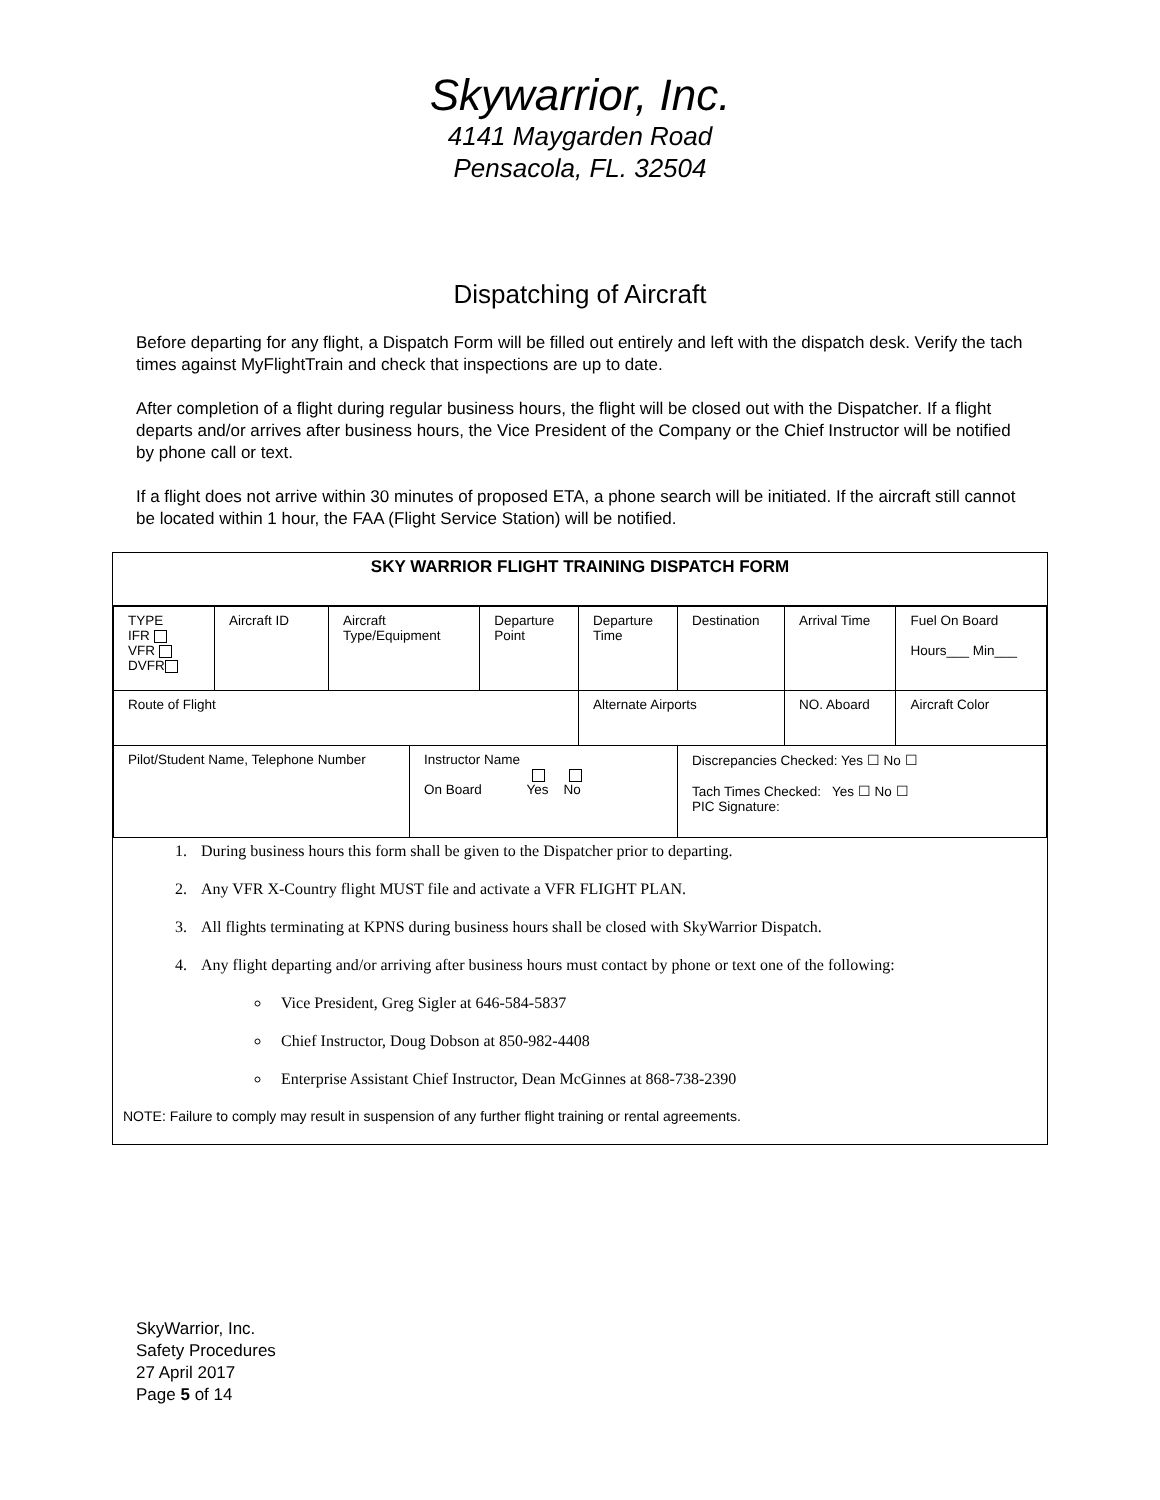Skywarrior, Inc.
4141 Maygarden Road
Pensacola, FL. 32504
Dispatching of Aircraft
Before departing for any flight, a Dispatch Form will be filled out entirely and left with the dispatch desk. Verify the tach times against MyFlightTrain and check that inspections are up to date.
After completion of a flight during regular business hours, the flight will be closed out with the Dispatcher. If a flight departs and/or arrives after business hours, the Vice President of the Company or the Chief Instructor will be notified by phone call or text.
If a flight does not arrive within 30 minutes of proposed ETA, a phone search will be initiated. If the aircraft still cannot be located within 1 hour, the FAA (Flight Service Station) will be notified.
SKY WARRIOR FLIGHT TRAINING DISPATCH FORM
| TYPE IFR VFR DVFR | Aircraft ID | Aircraft Type/Equipment | | Departure Point | Departure Time | Destination | Arrival Time | Fuel On Board Hours___ Min___ |
| Route of Flight | | | | | Alternate Airports | | NO. Aboard | Aircraft Color |
| Pilot/Student Name, Telephone Number | | | Instructor Name On Board Yes No | | | Discrepancies Checked: Yes ☐ No ☐ Tach Times Checked: Yes ☐ No ☐ PIC Signature: | | |
1. During business hours this form shall be given to the Dispatcher prior to departing.
2. Any VFR X-Country flight MUST file and activate a VFR FLIGHT PLAN.
3. All flights terminating at KPNS during business hours shall be closed with SkyWarrior Dispatch.
4. Any flight departing and/or arriving after business hours must contact by phone or text one of the following:
Vice President, Greg Sigler at 646-584-5837
Chief Instructor, Doug Dobson at 850-982-4408
Enterprise Assistant Chief Instructor, Dean McGinnes at 868-738-2390
NOTE: Failure to comply may result in suspension of any further flight training or rental agreements.
SkyWarrior, Inc.
Safety Procedures
27 April 2017
Page 5 of 14